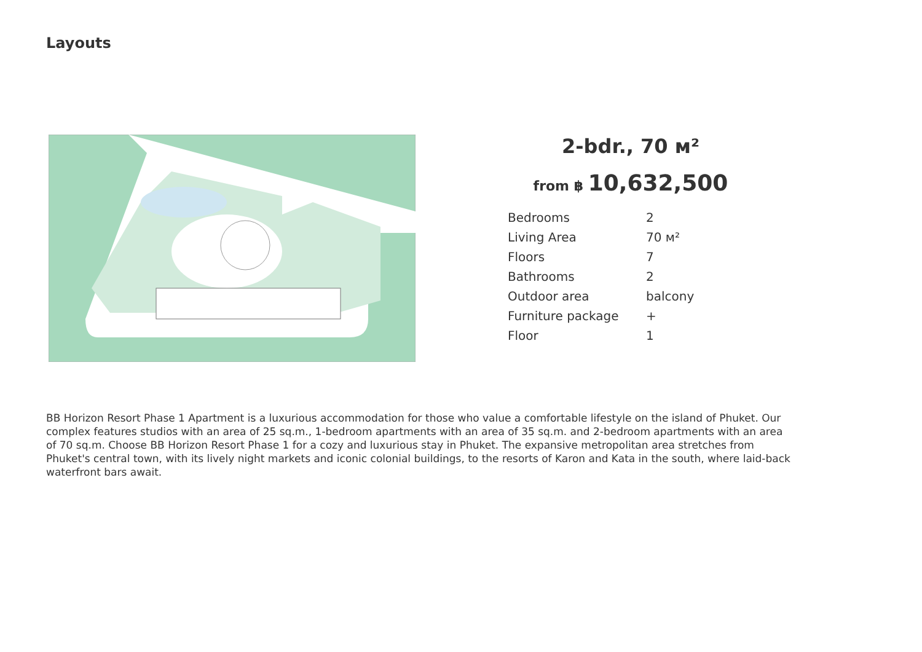Layouts
2-bdr., 70 м²
from ฿ 10,632,500
| Bedrooms | 2 |
| Living Area | 70 м² |
| Floors | 7 |
| Bathrooms | 2 |
| Outdoor area | balcony |
| Furniture package | + |
| Floor | 1 |
BB Horizon Resort Phase 1 Apartment is a luxurious accommodation for those who value a comfortable lifestyle on the island of Phuket. Our complex features studios with an area of 25 sq.m., 1-bedroom apartments with an area of 35 sq.m. and 2-bedroom apartments with an area of 70 sq.m. Choose BB Horizon Resort Phase 1 for a cozy and luxurious stay in Phuket. The expansive metropolitan area stretches from Phuket's central town, with its lively night markets and iconic colonial buildings, to the resorts of Karon and Kata in the south, where laid-back waterfront bars await.